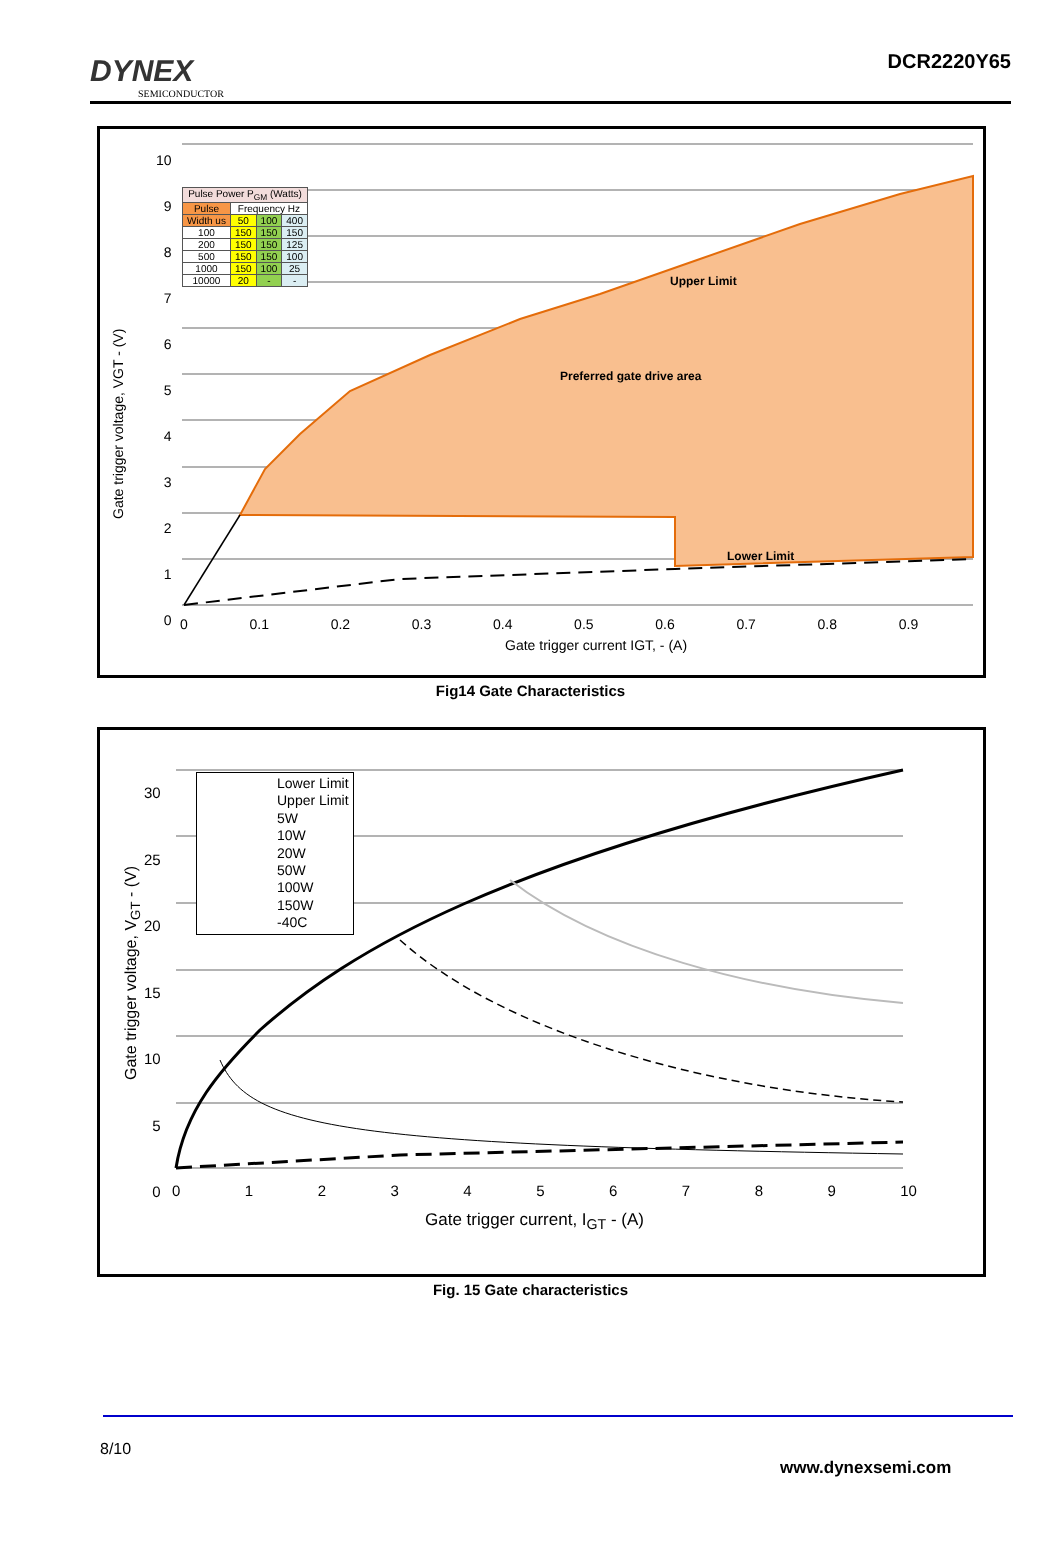DYNEX
SEMICONDUCTOR
DCR2220Y65
| Pulse Power P<sub>GM</sub> (Watts) | | | |
| --- | --- | --- | --- |
| Pulse | Frequency Hz | | |
| Width us | 50 | 100 | 400 |
| 100 | 150 | 150 | 150 |
| 200 | 150 | 150 | 125 |
| 500 | 150 | 150 | 100 |
| 1000 | 150 | 100 | 25 |
| 10000 | 20 | - | - |
Upper Limit
Preferred gate drive area
Lower Limit
Gate trigger voltage, VGT - (V)
10
9
8
7
6
5
4
3
2
1
0
0 0.1 0.2 0.3 0.4 0.5 0.6 0.7 0.8 0.9
Gate trigger current IGT, - (A)
Fig14 Gate Characteristics
Lower Limit
Upper Limit
5W
10W
20W
50W
100W
150W
-40C
Gate trigger voltage, V<sub>GT</sub> - (V)
30
25
20
15
10
5
0
0123456789 10
Gate trigger current, I<sub>GT</sub> - (A)
Fig. 15 Gate characteristics
8/10
www.dynexsemi.com